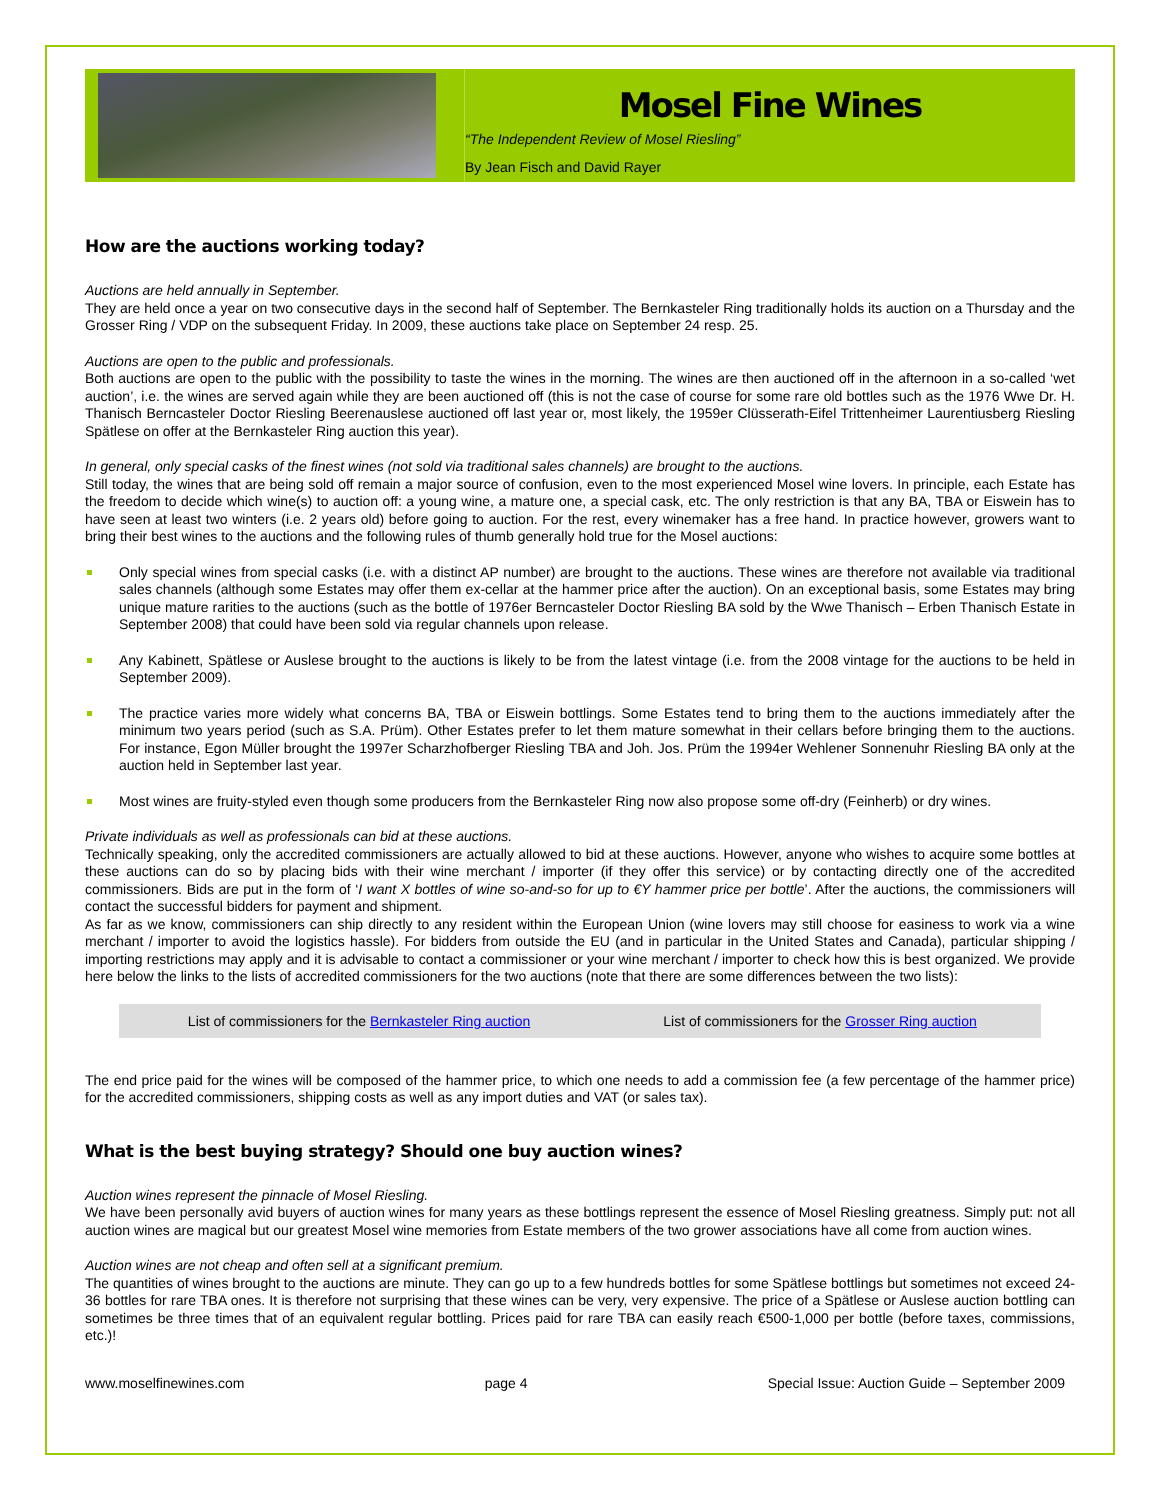Mosel Fine Wines
“The Independent Review of Mosel Riesling”
By Jean Fisch and David Rayer
How are the auctions working today?
Auctions are held annually in September.
They are held once a year on two consecutive days in the second half of September. The Bernkasteler Ring traditionally holds its auction on a Thursday and the Grosser Ring / VDP on the subsequent Friday. In 2009, these auctions take place on September 24 resp. 25.
Auctions are open to the public and professionals.
Both auctions are open to the public with the possibility to taste the wines in the morning. The wines are then auctioned off in the afternoon in a so-called ‘wet auction’, i.e. the wines are served again while they are been auctioned off (this is not the case of course for some rare old bottles such as the 1976 Wwe Dr. H. Thanisch Berncasteler Doctor Riesling Beerenauslese auctioned off last year or, most likely, the 1959er Clüsserath-Eifel Trittenheimer Laurentiusberg Riesling Spätlese on offer at the Bernkasteler Ring auction this year).
In general, only special casks of the finest wines (not sold via traditional sales channels) are brought to the auctions.
Still today, the wines that are being sold off remain a major source of confusion, even to the most experienced Mosel wine lovers. In principle, each Estate has the freedom to decide which wine(s) to auction off: a young wine, a mature one, a special cask, etc. The only restriction is that any BA, TBA or Eiswein has to have seen at least two winters (i.e. 2 years old) before going to auction. For the rest, every winemaker has a free hand. In practice however, growers want to bring their best wines to the auctions and the following rules of thumb generally hold true for the Mosel auctions:
Only special wines from special casks (i.e. with a distinct AP number) are brought to the auctions. These wines are therefore not available via traditional sales channels (although some Estates may offer them ex-cellar at the hammer price after the auction). On an exceptional basis, some Estates may bring unique mature rarities to the auctions (such as the bottle of 1976er Berncasteler Doctor Riesling BA sold by the Wwe Thanisch – Erben Thanisch Estate in September 2008) that could have been sold via regular channels upon release.
Any Kabinett, Spätlese or Auslese brought to the auctions is likely to be from the latest vintage (i.e. from the 2008 vintage for the auctions to be held in September 2009).
The practice varies more widely what concerns BA, TBA or Eiswein bottlings. Some Estates tend to bring them to the auctions immediately after the minimum two years period (such as S.A. Prüm). Other Estates prefer to let them mature somewhat in their cellars before bringing them to the auctions. For instance, Egon Müller brought the 1997er Scharzhofberger Riesling TBA and Joh. Jos. Prüm the 1994er Wehlener Sonnenuhr Riesling BA only at the auction held in September last year.
Most wines are fruity-styled even though some producers from the Bernkasteler Ring now also propose some off-dry (Feinherb) or dry wines.
Private individuals as well as professionals can bid at these auctions.
Technically speaking, only the accredited commissioners are actually allowed to bid at these auctions. However, anyone who wishes to acquire some bottles at these auctions can do so by placing bids with their wine merchant / importer (if they offer this service) or by contacting directly one of the accredited commissioners. Bids are put in the form of ‘I want X bottles of wine so-and-so for up to €Y hammer price per bottle’. After the auctions, the commissioners will contact the successful bidders for payment and shipment.
As far as we know, commissioners can ship directly to any resident within the European Union (wine lovers may still choose for easiness to work via a wine merchant / importer to avoid the logistics hassle). For bidders from outside the EU (and in particular in the United States and Canada), particular shipping / importing restrictions may apply and it is advisable to contact a commissioner or your wine merchant / importer to check how this is best organized. We provide here below the links to the lists of accredited commissioners for the two auctions (note that there are some differences between the two lists):
| List of commissioners for the Bernkasteler Ring auction | List of commissioners for the Grosser Ring auction |
The end price paid for the wines will be composed of the hammer price, to which one needs to add a commission fee (a few percentage of the hammer price) for the accredited commissioners, shipping costs as well as any import duties and VAT (or sales tax).
What is the best buying strategy? Should one buy auction wines?
Auction wines represent the pinnacle of Mosel Riesling.
We have been personally avid buyers of auction wines for many years as these bottlings represent the essence of Mosel Riesling greatness. Simply put: not all auction wines are magical but our greatest Mosel wine memories from Estate members of the two grower associations have all come from auction wines.
Auction wines are not cheap and often sell at a significant premium.
The quantities of wines brought to the auctions are minute. They can go up to a few hundreds bottles for some Spätlese bottlings but sometimes not exceed 24-36 bottles for rare TBA ones. It is therefore not surprising that these wines can be very, very expensive. The price of a Spätlese or Auslese auction bottling can sometimes be three times that of an equivalent regular bottling. Prices paid for rare TBA can easily reach €500-1,000 per bottle (before taxes, commissions, etc.)!
www.moselfinewines.com page 4 Special Issue: Auction Guide – September 2009